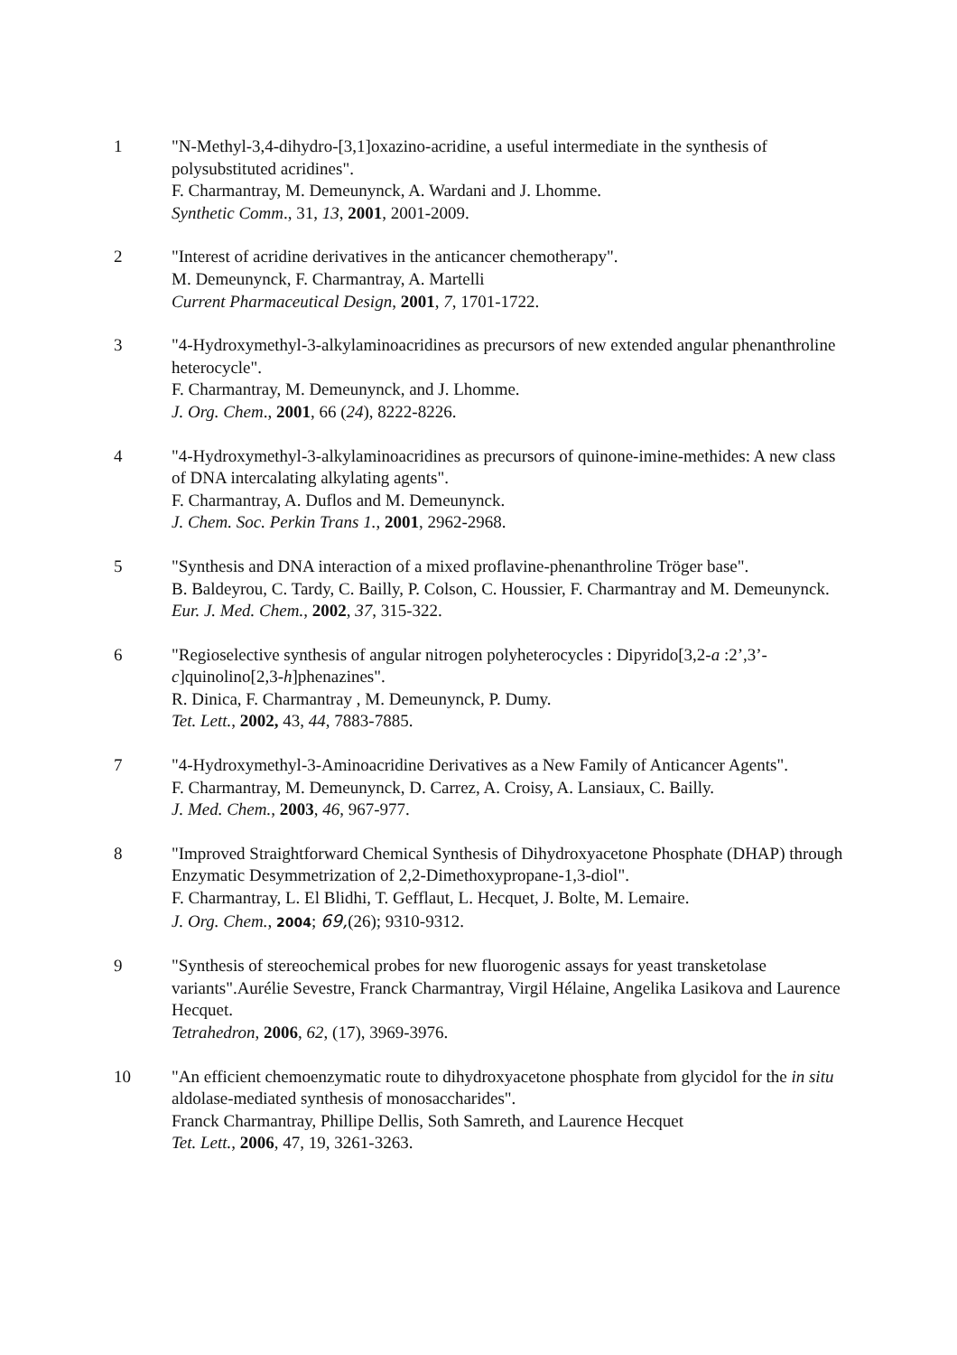1 "N-Methyl-3,4-dihydro-[3,1]oxazino-acridine, a useful intermediate in the synthesis of polysubstituted acridines".
F. Charmantray, M. Demeunynck, A. Wardani and J. Lhomme.
Synthetic Comm., 31, 13, 2001, 2001-2009.
2 "Interest of acridine derivatives in the anticancer chemotherapy".
M. Demeunynck, F. Charmantray, A. Martelli
Current Pharmaceutical Design, 2001, 7, 1701-1722.
3 "4-Hydroxymethyl-3-alkylaminoacridines as precursors of new extended angular phenanthroline heterocycle".
F. Charmantray, M. Demeunynck, and J. Lhomme.
J. Org. Chem., 2001, 66 (24), 8222-8226.
4 "4-Hydroxymethyl-3-alkylaminoacridines as precursors of quinone-imine-methides: A new class of DNA intercalating alkylating agents".
F. Charmantray, A. Duflos and M. Demeunynck.
J. Chem. Soc. Perkin Trans 1., 2001, 2962-2968.
5 "Synthesis and DNA interaction of a mixed proflavine-phenanthroline Tröger base".
B. Baldeyrou, C. Tardy, C. Bailly, P. Colson, C. Houssier, F. Charmantray and M. Demeunynck.
Eur. J. Med. Chem., 2002, 37, 315-322.
6 "Regioselective synthesis of angular nitrogen polyheterocycles : Dipyrido[3,2-a :2’,3’-c]quinolino[2,3-h]phenazines".
R. Dinica, F. Charmantray , M. Demeunynck, P. Dumy.
Tet. Lett., 2002, 43, 44, 7883-7885.
7 "4-Hydroxymethyl-3-Aminoacridine Derivatives as a New Family of Anticancer Agents".
F. Charmantray, M. Demeunynck, D. Carrez, A. Croisy, A. Lansiaux, C. Bailly.
J. Med. Chem., 2003, 46, 967-977.
8 "Improved Straightforward Chemical Synthesis of Dihydroxyacetone Phosphate (DHAP) through Enzymatic Desymmetrization of 2,2-Dimethoxypropane-1,3-diol".
F. Charmantray, L. El Blidhi, T. Gefflaut, L. Hecquet, J. Bolte, M. Lemaire.
J. Org. Chem., 2004; 69,(26); 9310-9312.
9 "Synthesis of stereochemical probes for new fluorogenic assays for yeast transketolase variants".Aurélie Sevestre, Franck Charmantray, Virgil Hélaine, Angelika Lasikova and Laurence Hecquet.
Tetrahedron, 2006, 62, (17), 3969-3976.
10 "An efficient chemoenzymatic route to dihydroxyacetone phosphate from glycidol for the in situ aldolase-mediated synthesis of monosaccharides".
Franck Charmantray, Phillipe Dellis, Soth Samreth, and Laurence Hecquet
Tet. Lett., 2006, 47, 19, 3261-3263.